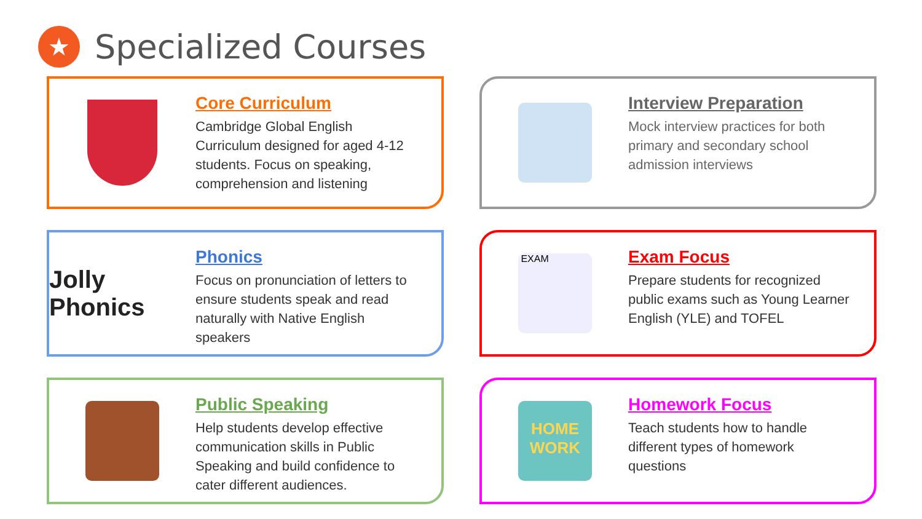★
Specialized Courses
Core Curriculum
Cambridge Global English
Curriculum designed for aged 4-12
students. Focus on speaking,
comprehension and listening
Interview Preparation
Mock interview practices for both
primary and secondary school
admission interviews
Jolly Phonics
Phonics
Focus on pronunciation of letters to
ensure students speak and read
naturally with Native English
speakers
EXAM
Exam Focus
Prepare students for recognized
public exams such as Young Learner
English (YLE) and TOFEL
Public Speaking
Help students develop effective
communication skills in Public
Speaking and build confidence to
cater different audiences.
HOME WORK
Homework Focus
Teach students how to handle
different types of homework
questions